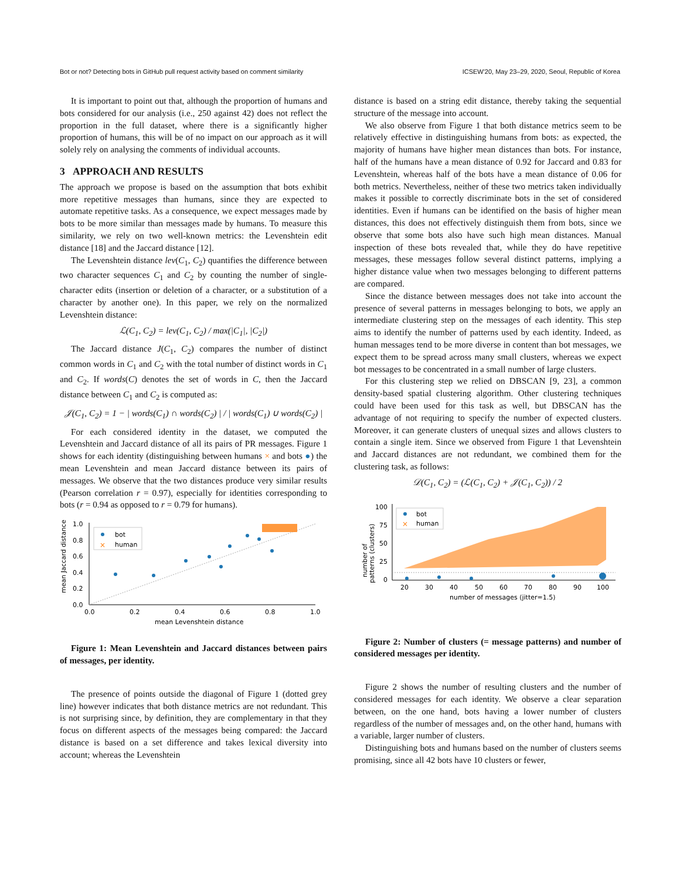Bot or not? Detecting bots in GitHub pull request activity based on comment similarity ICSEW'20, May 23–29, 2020, Seoul, Republic of Korea
It is important to point out that, although the proportion of humans and bots considered for our analysis (i.e., 250 against 42) does not reflect the proportion in the full dataset, where there is a significantly higher proportion of humans, this will be of no impact on our approach as it will solely rely on analysing the comments of individual accounts.
3 APPROACH AND RESULTS
The approach we propose is based on the assumption that bots exhibit more repetitive messages than humans, since they are expected to automate repetitive tasks. As a consequence, we expect messages made by bots to be more similar than messages made by humans. To measure this similarity, we rely on two well-known metrics: the Levenshtein edit distance [18] and the Jaccard distance [12].
The Levenshtein distance lev(C<sub>1</sub>, C<sub>2</sub>) quantifies the difference between two character sequences C<sub>1</sub> and C<sub>2</sub> by counting the number of single-character edits (insertion or deletion of a character, or a substitution of a character by another one). In this paper, we rely on the normalized Levenshtein distance:
ℒ(C<sub>1</sub>, C<sub>2</sub>) = lev(C<sub>1</sub>, C<sub>2</sub>) / max(|C<sub>1</sub>|, |C<sub>2</sub>|)
The Jaccard distance J(C<sub>1</sub>, C<sub>2</sub>) compares the number of distinct common words in C<sub>1</sub> and C<sub>2</sub> with the total number of distinct words in C<sub>1</sub> and C<sub>2</sub>. If words(C) denotes the set of words in C, then the Jaccard distance between C<sub>1</sub> and C<sub>2</sub> is computed as:
𝒥(C<sub>1</sub>, C<sub>2</sub>) = 1 − | words(C<sub>1</sub>) ∩ words(C<sub>2</sub>) | / | words(C<sub>1</sub>) ∪ words(C<sub>2</sub>) |
For each considered identity in the dataset, we computed the Levenshtein and Jaccard distance of all its pairs of PR messages. Figure 1 shows for each identity (distinguishing between humans × and bots ●) the mean Levenshtein and mean Jaccard distance between its pairs of messages. We observe that the two distances produce very similar results (Pearson correlation r = 0.97), especially for identities corresponding to bots (r = 0.94 as opposed to r = 0.79 for humans).
mean Jaccard distance
0.0
0.2
0.4
0.6
0.8
1.0
0.0
0.2
0.4
0.6
0.8
1.0
mean Levenshtein distance
bot
×
human
Figure 1: Mean Levenshtein and Jaccard distances between pairs of messages, per identity.
The presence of points outside the diagonal of Figure 1 (dotted grey line) however indicates that both distance metrics are not redundant. This is not surprising since, by definition, they are complementary in that they focus on different aspects of the messages being compared: the Jaccard distance is based on a set difference and takes lexical diversity into account; whereas the Levenshtein
distance is based on a string edit distance, thereby taking the sequential structure of the message into account.
We also observe from Figure 1 that both distance metrics seem to be relatively effective in distinguishing humans from bots: as expected, the majority of humans have higher mean distances than bots. For instance, half of the humans have a mean distance of 0.92 for Jaccard and 0.83 for Levenshtein, whereas half of the bots have a mean distance of 0.06 for both metrics. Nevertheless, neither of these two metrics taken individually makes it possible to correctly discriminate bots in the set of considered identities. Even if humans can be identified on the basis of higher mean distances, this does not effectively distinguish them from bots, since we observe that some bots also have such high mean distances. Manual inspection of these bots revealed that, while they do have repetitive messages, these messages follow several distinct patterns, implying a higher distance value when two messages belonging to different patterns are compared.
Since the distance between messages does not take into account the presence of several patterns in messages belonging to bots, we apply an intermediate clustering step on the messages of each identity. This step aims to identify the number of patterns used by each identity. Indeed, as human messages tend to be more diverse in content than bot messages, we expect them to be spread across many small clusters, whereas we expect bot messages to be concentrated in a small number of large clusters.
For this clustering step we relied on DBSCAN [9, 23], a common density-based spatial clustering algorithm. Other clustering techniques could have been used for this task as well, but DBSCAN has the advantage of not requiring to specify the number of expected clusters. Moreover, it can generate clusters of unequal sizes and allows clusters to contain a single item. Since we observed from Figure 1 that Levenshtein and Jaccard distances are not redundant, we combined them for the clustering task, as follows:
𝒟(C<sub>1</sub>, C<sub>2</sub>) = (ℒ(C<sub>1</sub>, C<sub>2</sub>) + 𝒥(C<sub>1</sub>, C<sub>2</sub>)) / 2
number of
patterns (clusters)
100
75
50
25
0
20
30
40
50
60
70
80
90
100
number of messages (jitter=1.5)
bot
×
human
Figure 2: Number of clusters (= message patterns) and number of considered messages per identity.
Figure 2 shows the number of resulting clusters and the number of considered messages for each identity. We observe a clear separation between, on the one hand, bots having a lower number of clusters regardless of the number of messages and, on the other hand, humans with a variable, larger number of clusters.
Distinguishing bots and humans based on the number of clusters seems promising, since all 42 bots have 10 clusters or fewer,